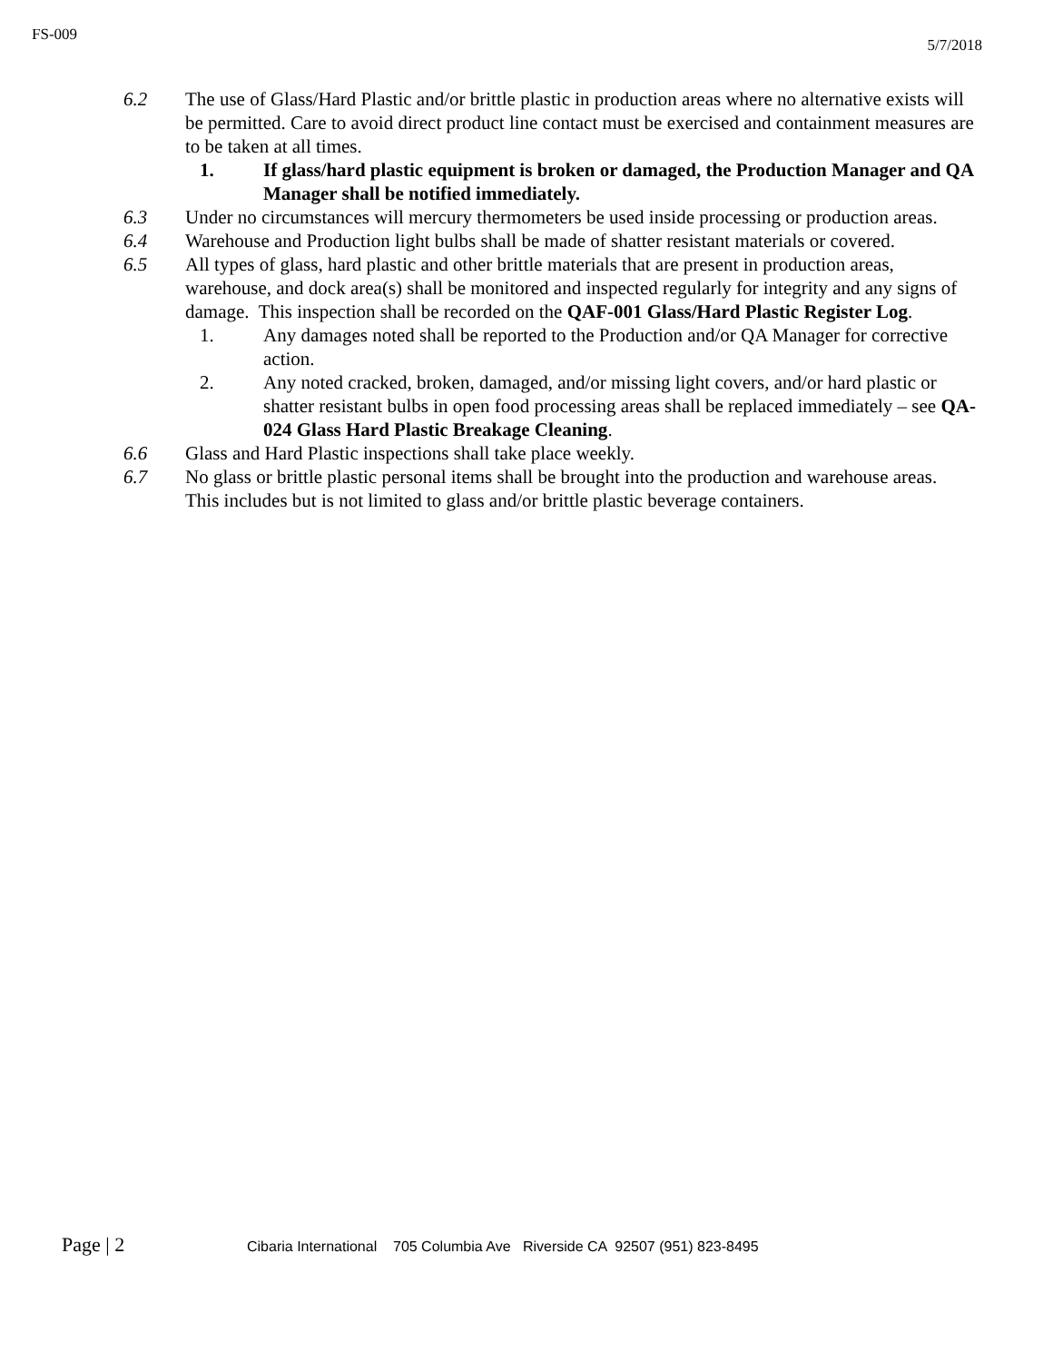FS-009
5/7/2018
6.2 The use of Glass/Hard Plastic and/or brittle plastic in production areas where no alternative exists will be permitted. Care to avoid direct product line contact must be exercised and containment measures are to be taken at all times.
1. If glass/hard plastic equipment is broken or damaged, the Production Manager and QA Manager shall be notified immediately.
6.3 Under no circumstances will mercury thermometers be used inside processing or production areas.
6.4 Warehouse and Production light bulbs shall be made of shatter resistant materials or covered.
6.5 All types of glass, hard plastic and other brittle materials that are present in production areas, warehouse, and dock area(s) shall be monitored and inspected regularly for integrity and any signs of damage. This inspection shall be recorded on the QAF-001 Glass/Hard Plastic Register Log.
1. Any damages noted shall be reported to the Production and/or QA Manager for corrective action.
2. Any noted cracked, broken, damaged, and/or missing light covers, and/or hard plastic or shatter resistant bulbs in open food processing areas shall be replaced immediately – see QA-024 Glass Hard Plastic Breakage Cleaning.
6.6 Glass and Hard Plastic inspections shall take place weekly.
6.7 No glass or brittle plastic personal items shall be brought into the production and warehouse areas. This includes but is not limited to glass and/or brittle plastic beverage containers.
Page | 2
Cibaria International 705 Columbia Ave Riverside CA 92507 (951) 823-8495